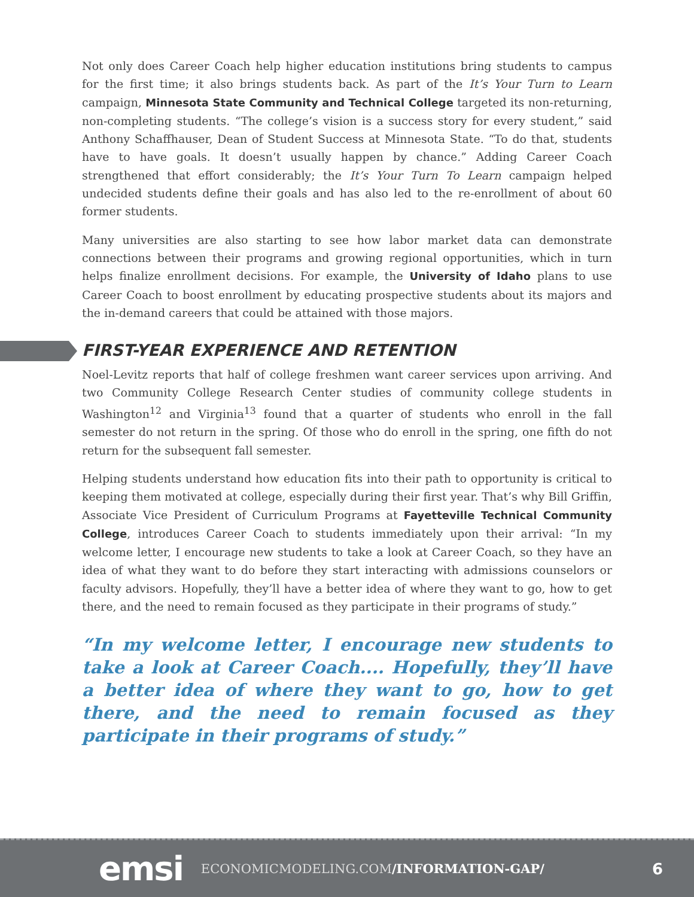Not only does Career Coach help higher education institutions bring students to campus for the first time; it also brings students back. As part of the It’s Your Turn to Learn campaign, Minnesota State Community and Technical College targeted its non-returning, non-completing students. “The college’s vision is a success story for every student,” said Anthony Schaffhauser, Dean of Student Success at Minnesota State. “To do that, students have to have goals. It doesn’t usually happen by chance.” Adding Career Coach strengthened that effort considerably; the It’s Your Turn To Learn campaign helped undecided students define their goals and has also led to the re-enrollment of about 60 former students.
Many universities are also starting to see how labor market data can demonstrate connections between their programs and growing regional opportunities, which in turn helps finalize enrollment decisions. For example, the University of Idaho plans to use Career Coach to boost enrollment by educating prospective students about its majors and the in-demand careers that could be attained with those majors.
FIRST-YEAR EXPERIENCE AND RETENTION
Noel-Levitz reports that half of college freshmen want career services upon arriving. And two Community College Research Center studies of community college students in Washington<sup>12</sup> and Virginia<sup>13</sup> found that a quarter of students who enroll in the fall semester do not return in the spring. Of those who do enroll in the spring, one fifth do not return for the subsequent fall semester.
Helping students understand how education fits into their path to opportunity is critical to keeping them motivated at college, especially during their first year. That’s why Bill Griffin, Associate Vice President of Curriculum Programs at Fayetteville Technical Community College, introduces Career Coach to students immediately upon their arrival: “In my welcome letter, I encourage new students to take a look at Career Coach, so they have an idea of what they want to do before they start interacting with admissions counselors or faculty advisors. Hopefully, they’ll have a better idea of where they want to go, how to get there, and the need to remain focused as they participate in their programs of study.”
“In my welcome letter, I encourage new students to take a look at Career Coach.... Hopefully, they’ll have a better idea of where they want to go, how to get there, and the need to remain focused as they participate in their programs of study.”
emsi ECONOMICMODELING.COM/INFORMATION-GAP/ 6